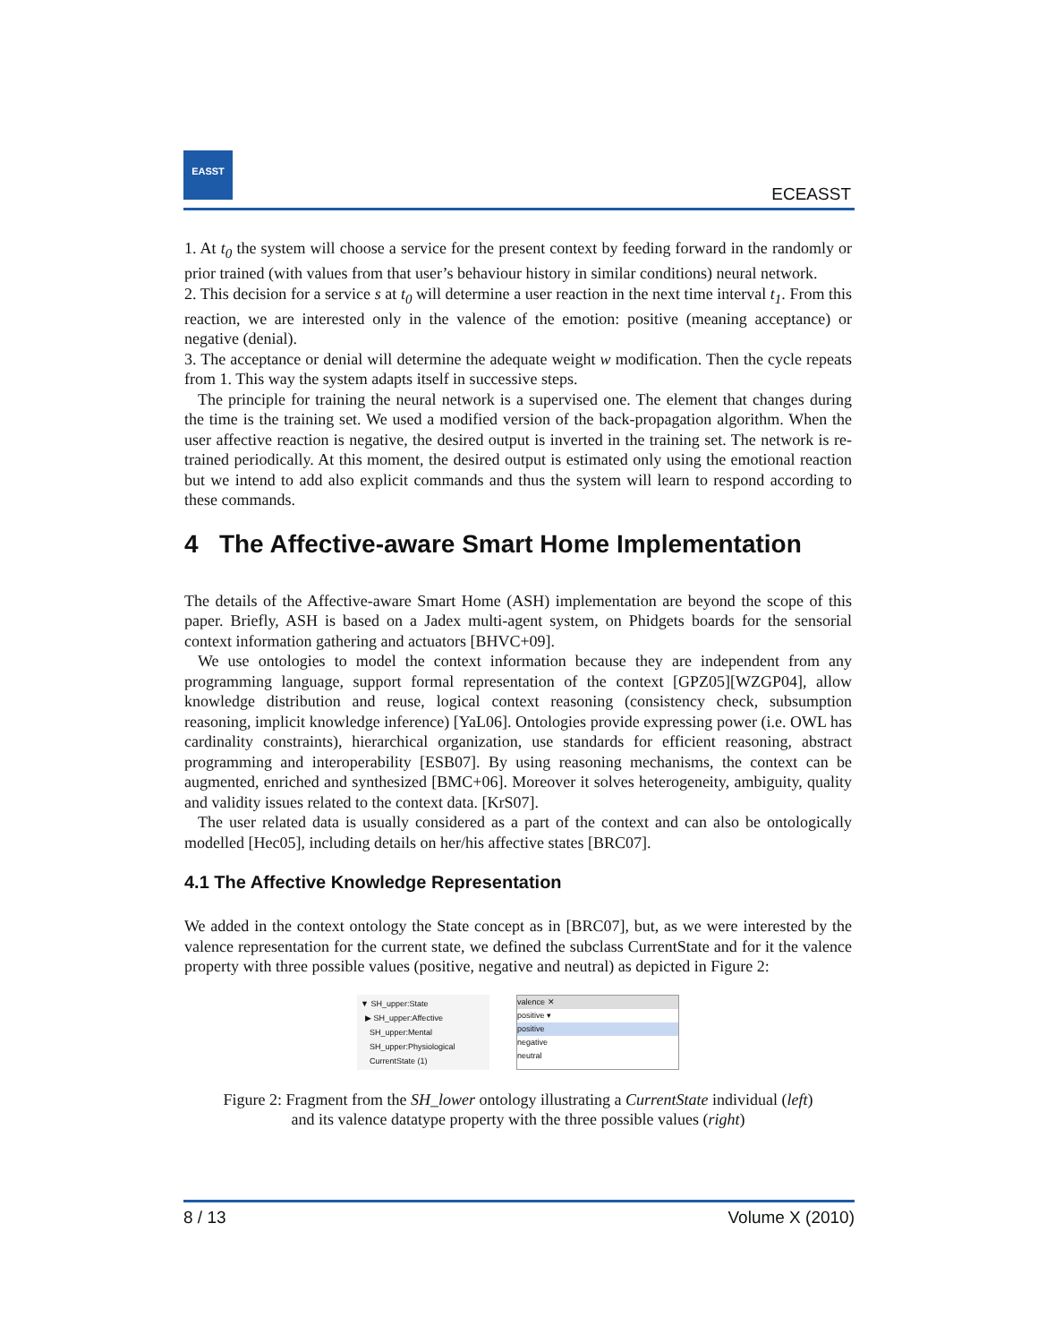EASST
ECEASST
1. At t<sub>0</sub> the system will choose a service for the present context by feeding forward in the randomly or prior trained (with values from that user’s behaviour history in similar conditions) neural network.
2. This decision for a service s at t<sub>0</sub> will determine a user reaction in the next time interval t<sub>1</sub>. From this reaction, we are interested only in the valence of the emotion: positive (meaning acceptance) or negative (denial).
3. The acceptance or denial will determine the adequate weight w modification. Then the cycle repeats from 1. This way the system adapts itself in successive steps.
The principle for training the neural network is a supervised one. The element that changes during the time is the training set. We used a modified version of the back-propagation algorithm. When the user affective reaction is negative, the desired output is inverted in the training set. The network is re-trained periodically. At this moment, the desired output is estimated only using the emotional reaction but we intend to add also explicit commands and thus the system will learn to respond according to these commands.
4 The Affective-aware Smart Home Implementation
The details of the Affective-aware Smart Home (ASH) implementation are beyond the scope of this paper. Briefly, ASH is based on a Jadex multi-agent system, on Phidgets boards for the sensorial context information gathering and actuators [BHVC+09].
We use ontologies to model the context information because they are independent from any programming language, support formal representation of the context [GPZ05][WZGP04], allow knowledge distribution and reuse, logical context reasoning (consistency check, subsumption reasoning, implicit knowledge inference) [YaL06]. Ontologies provide expressing power (i.e. OWL has cardinality constraints), hierarchical organization, use standards for efficient reasoning, abstract programming and interoperability [ESB07]. By using reasoning mechanisms, the context can be augmented, enriched and synthesized [BMC+06]. Moreover it solves heterogeneity, ambiguity, quality and validity issues related to the context data. [KrS07].
The user related data is usually considered as a part of the context and can also be ontologically modelled [Hec05], including details on her/his affective states [BRC07].
4.1 The Affective Knowledge Representation
We added in the context ontology the State concept as in [BRC07], but, as we were interested by the valence representation for the current state, we defined the subclass CurrentState and for it the valence property with three possible values (positive, negative and neutral) as depicted in Figure 2:
▼ SH_upper:State
▶ SH_upper:Affective
SH_upper:Mental
SH_upper:Physiological
CurrentState (1)
valence ✕
positive ▾
positive
negative
neutral
Figure 2: Fragment from the SH_lower ontology illustrating a CurrentState individual (left)
and its valence datatype property with the three possible values (right)
8 / 13 Volume X (2010)